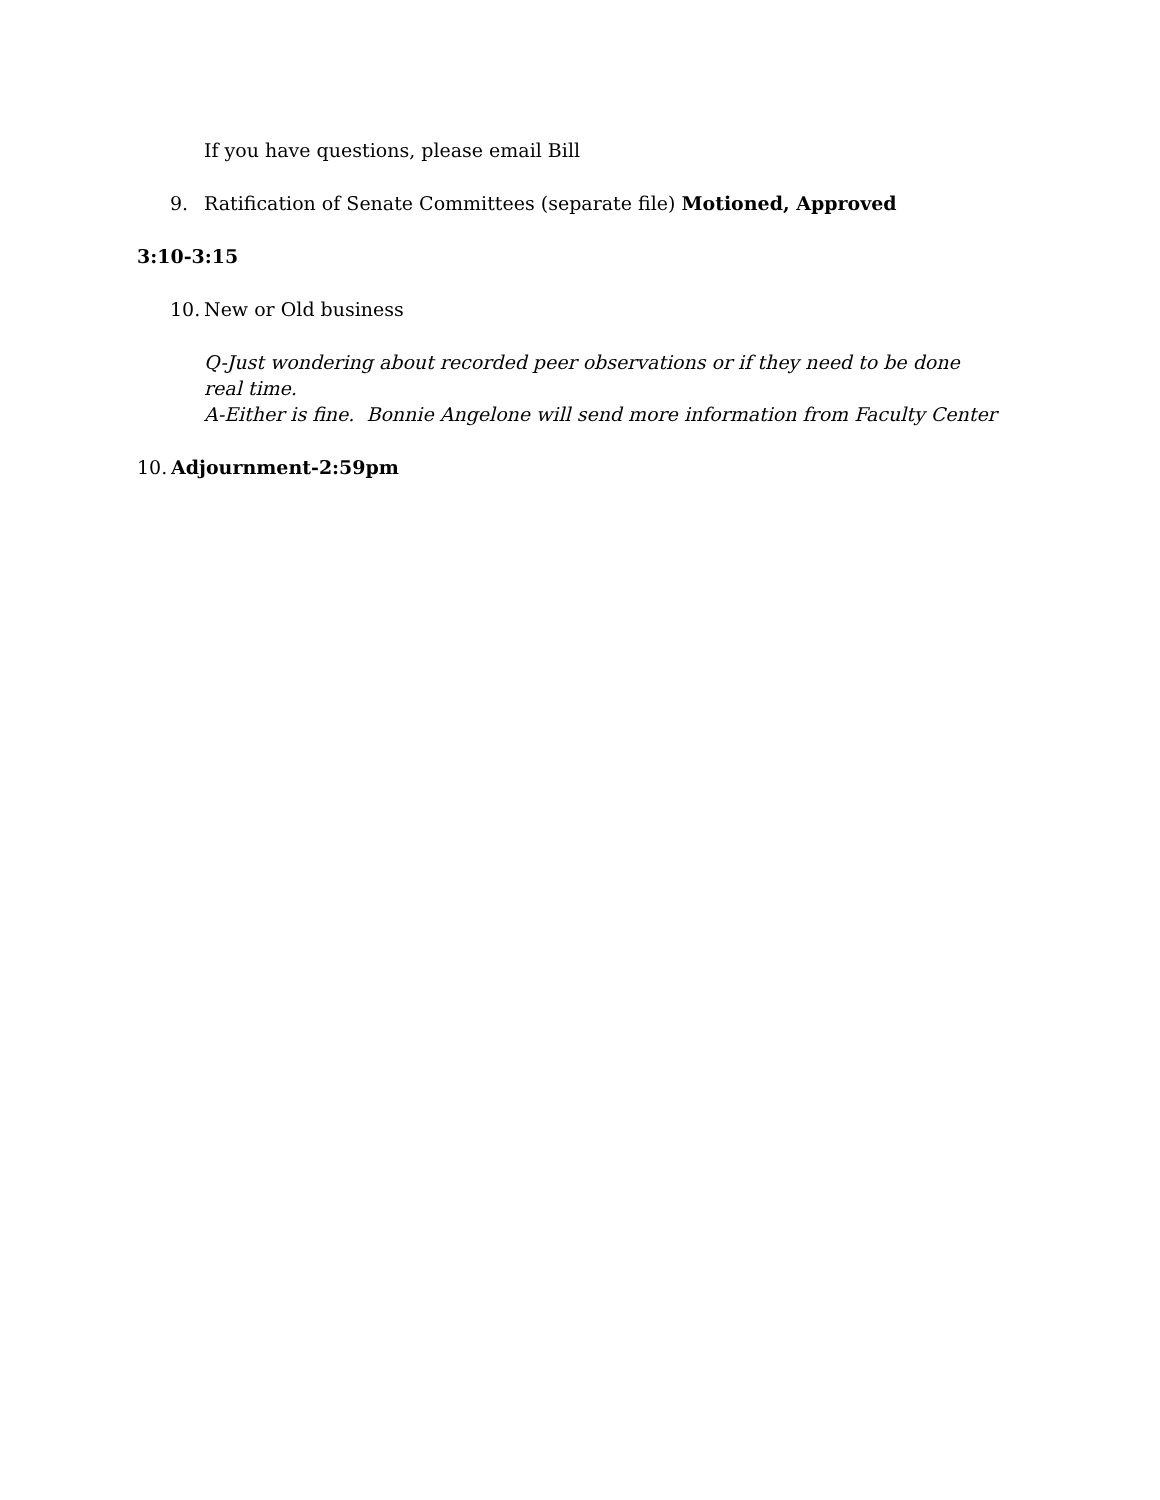If you have questions, please email Bill
9. Ratification of Senate Committees (separate file) Motioned, Approved
3:10-3:15
10. New or Old business
Q-Just wondering about recorded peer observations or if they need to be done real time.
A-Either is fine. Bonnie Angelone will send more information from Faculty Center
10. Adjournment-2:59pm